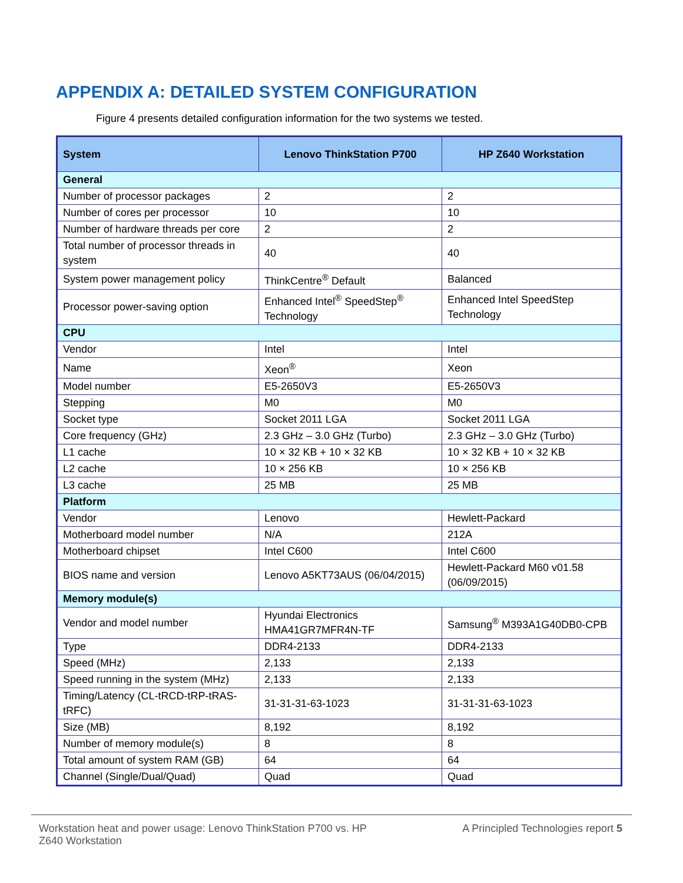APPENDIX A: DETAILED SYSTEM CONFIGURATION
Figure 4 presents detailed configuration information for the two systems we tested.
| System | Lenovo ThinkStation P700 | HP Z640 Workstation |
| --- | --- | --- |
| General | | |
| Number of processor packages | 2 | 2 |
| Number of cores per processor | 10 | 10 |
| Number of hardware threads per core | 2 | 2 |
| Total number of processor threads in system | 40 | 40 |
| System power management policy | ThinkCentre<sup>®</sup> Default | Balanced |
| Processor power-saving option | Enhanced Intel<sup>®</sup> SpeedStep<sup>®</sup> Technology | Enhanced Intel SpeedStep Technology |
| CPU | | |
| Vendor | Intel | Intel |
| Name | Xeon<sup>®</sup> | Xeon |
| Model number | E5-2650V3 | E5-2650V3 |
| Stepping | M0 | M0 |
| Socket type | Socket 2011 LGA | Socket 2011 LGA |
| Core frequency (GHz) | 2.3 GHz – 3.0 GHz (Turbo) | 2.3 GHz – 3.0 GHz (Turbo) |
| L1 cache | 10 × 32 KB + 10 × 32 KB | 10 × 32 KB + 10 × 32 KB |
| L2 cache | 10 × 256 KB | 10 × 256 KB |
| L3 cache | 25 MB | 25 MB |
| Platform | | |
| Vendor | Lenovo | Hewlett-Packard |
| Motherboard model number | N/A | 212A |
| Motherboard chipset | Intel C600 | Intel C600 |
| BIOS name and version | Lenovo A5KT73AUS (06/04/2015) | Hewlett-Packard M60 v01.58 (06/09/2015) |
| Memory module(s) | | |
| Vendor and model number | Hyundai Electronics HMA41GR7MFR4N-TF | Samsung<sup>®</sup> M393A1G40DB0-CPB |
| Type | DDR4-2133 | DDR4-2133 |
| Speed (MHz) | 2,133 | 2,133 |
| Speed running in the system (MHz) | 2,133 | 2,133 |
| Timing/Latency (CL-tRCD-tRP-tRAS-tRFC) | 31-31-31-63-1023 | 31-31-31-63-1023 |
| Size (MB) | 8,192 | 8,192 |
| Number of memory module(s) | 8 | 8 |
| Total amount of system RAM (GB) | 64 | 64 |
| Channel (Single/Dual/Quad) | Quad | Quad |
Workstation heat and power usage: Lenovo ThinkStation P700 vs. HP Z640 Workstation
A Principled Technologies report 5